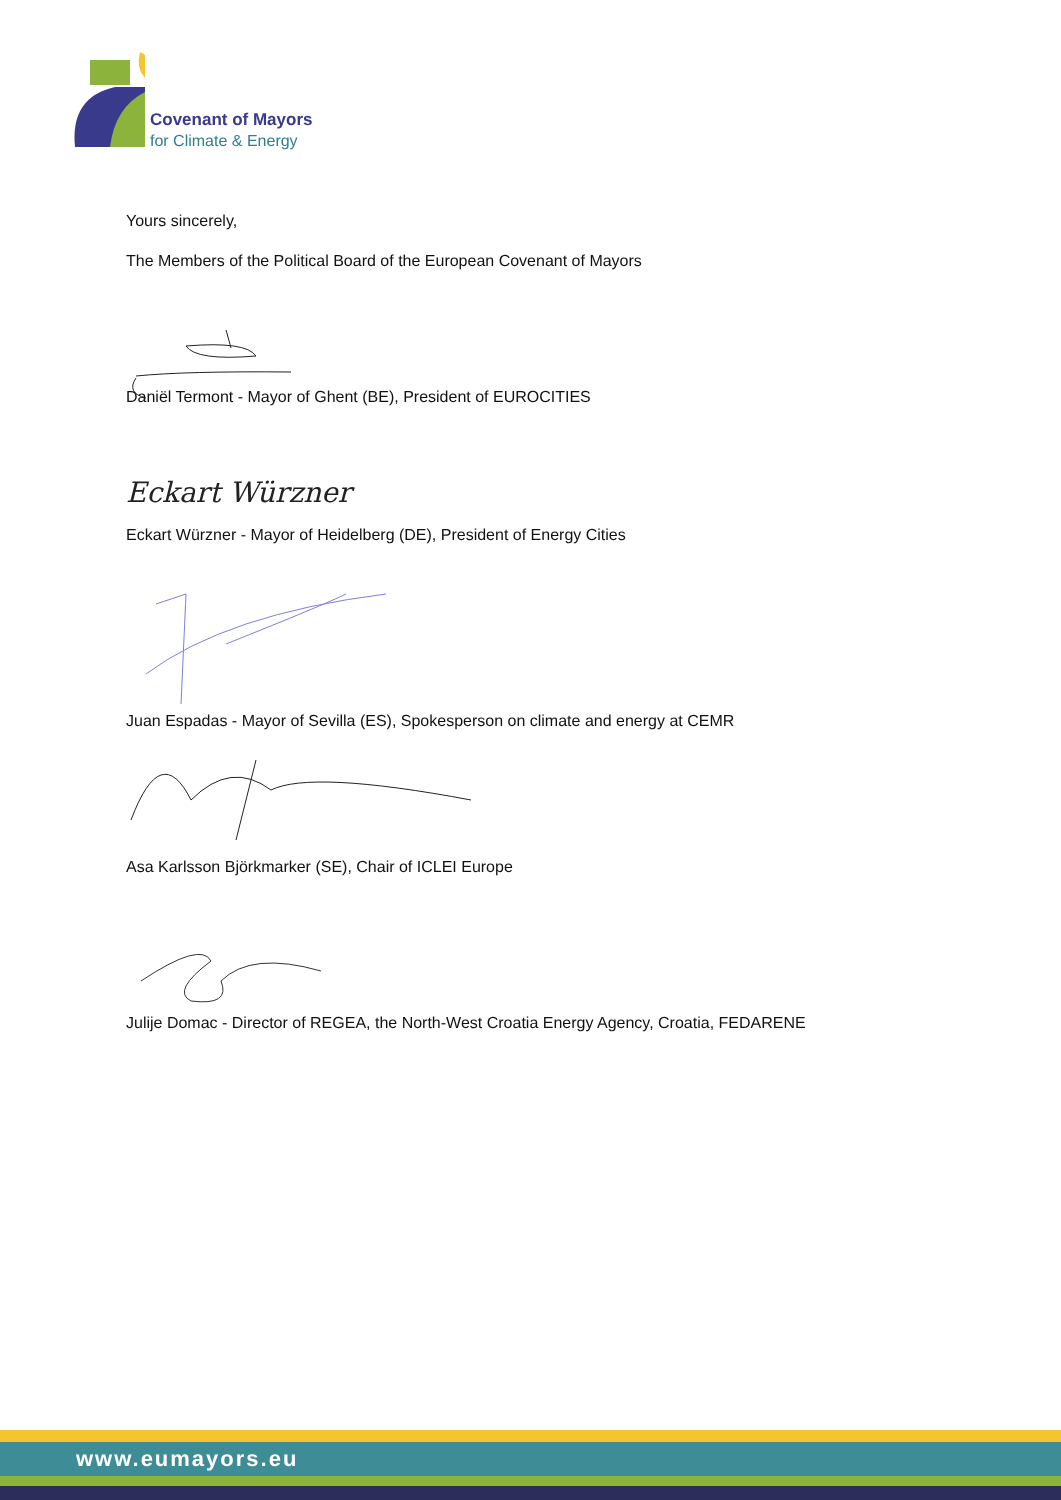Covenant of Mayors
for Climate & Energy
Yours sincerely,
The Members of the Political Board of the European Covenant of Mayors
Daniël Termont - Mayor of Ghent (BE), President of EUROCITIES
Eckart Würzner
Eckart Würzner - Mayor of Heidelberg (DE), President of Energy Cities
Juan Espadas - Mayor of Sevilla (ES), Spokesperson on climate and energy at CEMR
Asa Karlsson Björkmarker (SE), Chair of ICLEI Europe
Julije Domac - Director of REGEA, the North-West Croatia Energy Agency, Croatia, FEDARENE
www.eumayors.eu